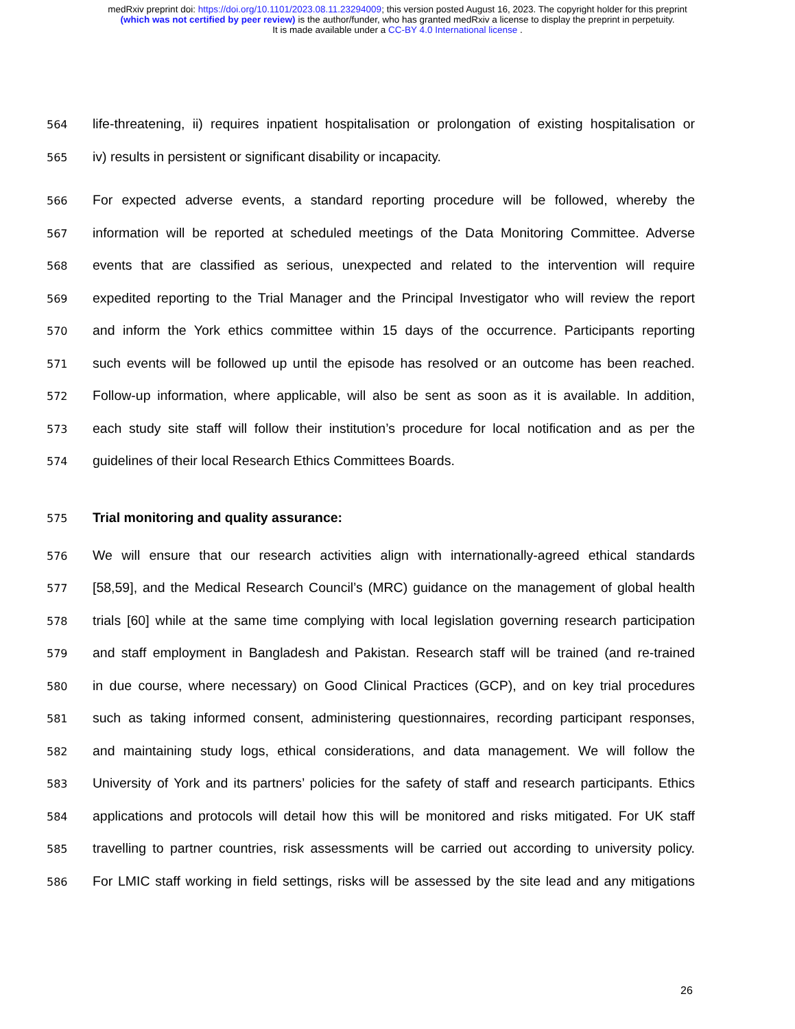medRxiv preprint doi: https://doi.org/10.1101/2023.08.11.23294009; this version posted August 16, 2023. The copyright holder for this preprint
(which was not certified by peer review) is the author/funder, who has granted medRxiv a license to display the preprint in perpetuity.
It is made available under a CC-BY 4.0 International license .
564 life-threatening, ii) requires inpatient hospitalisation or prolongation of existing hospitalisation or
565 iv) results in persistent or significant disability or incapacity.
566 For expected adverse events, a standard reporting procedure will be followed, whereby the
567 information will be reported at scheduled meetings of the Data Monitoring Committee. Adverse
568 events that are classified as serious, unexpected and related to the intervention will require
569 expedited reporting to the Trial Manager and the Principal Investigator who will review the report
570 and inform the York ethics committee within 15 days of the occurrence. Participants reporting
571 such events will be followed up until the episode has resolved or an outcome has been reached.
572 Follow-up information, where applicable, will also be sent as soon as it is available. In addition,
573 each study site staff will follow their institution’s procedure for local notification and as per the
574 guidelines of their local Research Ethics Committees Boards.
575 Trial monitoring and quality assurance:
576 We will ensure that our research activities align with internationally-agreed ethical standards
577 [58,59], and the Medical Research Council’s (MRC) guidance on the management of global health
578 trials [60] while at the same time complying with local legislation governing research participation
579 and staff employment in Bangladesh and Pakistan. Research staff will be trained (and re-trained
580 in due course, where necessary) on Good Clinical Practices (GCP), and on key trial procedures
581 such as taking informed consent, administering questionnaires, recording participant responses,
582 and maintaining study logs, ethical considerations, and data management. We will follow the
583 University of York and its partners’ policies for the safety of staff and research participants. Ethics
584 applications and protocols will detail how this will be monitored and risks mitigated. For UK staff
585 travelling to partner countries, risk assessments will be carried out according to university policy.
586 For LMIC staff working in field settings, risks will be assessed by the site lead and any mitigations
26